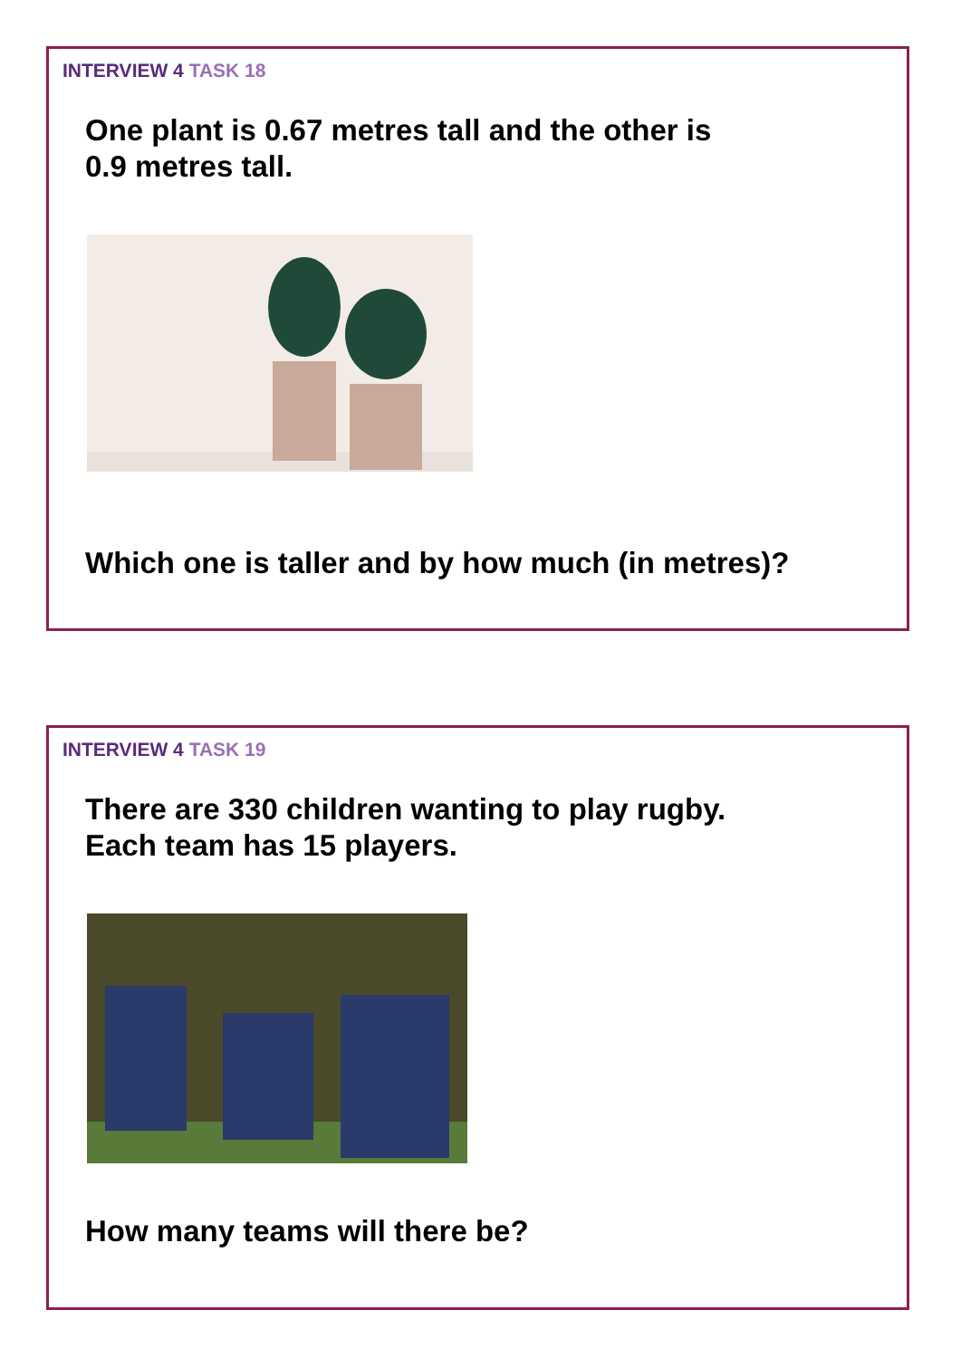INTERVIEW 4 TASK 18
One plant is 0.67 metres tall and the other is
0.9 metres tall.
Which one is taller and by how much (in metres)?
INTERVIEW 4 TASK 19
There are 330 children wanting to play rugby.
Each team has 15 players.
How many teams will there be?